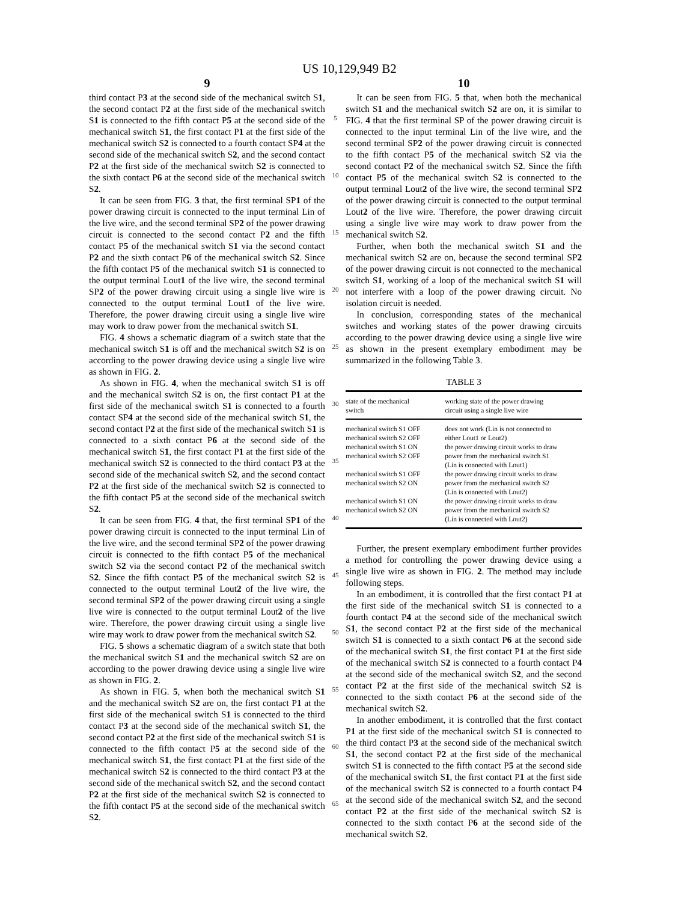US 10,129,949 B2
9
third contact P3 at the second side of the mechanical switch S1, the second contact P2 at the first side of the mechanical switch S1 is connected to the fifth contact P5 at the second side of the mechanical switch S1, the first contact P1 at the first side of the mechanical switch S2 is connected to a fourth contact SP4 at the second side of the mechanical switch S2, and the second contact P2 at the first side of the mechanical switch S2 is connected to the sixth contact P6 at the second side of the mechanical switch S2.
It can be seen from FIG. 3 that, the first terminal SP1 of the power drawing circuit is connected to the input terminal Lin of the live wire, and the second terminal SP2 of the power drawing circuit is connected to the second contact P2 and the fifth contact P5 of the mechanical switch S1 via the second contact P2 and the sixth contact P6 of the mechanical switch S2. Since the fifth contact P5 of the mechanical switch S1 is connected to the output terminal Lout1 of the live wire, the second terminal SP2 of the power drawing circuit using a single live wire is connected to the output terminal Lout1 of the live wire. Therefore, the power drawing circuit using a single live wire may work to draw power from the mechanical switch S1.
FIG. 4 shows a schematic diagram of a switch state that the mechanical switch S1 is off and the mechanical switch S2 is on according to the power drawing device using a single live wire as shown in FIG. 2.
As shown in FIG. 4, when the mechanical switch S1 is off and the mechanical switch S2 is on, the first contact P1 at the first side of the mechanical switch S1 is connected to a fourth contact SP4 at the second side of the mechanical switch S1, the second contact P2 at the first side of the mechanical switch S1 is connected to a sixth contact P6 at the second side of the mechanical switch S1, the first contact P1 at the first side of the mechanical switch S2 is connected to the third contact P3 at the second side of the mechanical switch S2, and the second contact P2 at the first side of the mechanical switch S2 is connected to the fifth contact P5 at the second side of the mechanical switch S2.
It can be seen from FIG. 4 that, the first terminal SP1 of the power drawing circuit is connected to the input terminal Lin of the live wire, and the second terminal SP2 of the power drawing circuit is connected to the fifth contact P5 of the mechanical switch S2 via the second contact P2 of the mechanical switch S2. Since the fifth contact P5 of the mechanical switch S2 is connected to the output terminal Lout2 of the live wire, the second terminal SP2 of the power drawing circuit using a single live wire is connected to the output terminal Lout2 of the live wire. Therefore, the power drawing circuit using a single live wire may work to draw power from the mechanical switch S2.
FIG. 5 shows a schematic diagram of a switch state that both the mechanical switch S1 and the mechanical switch S2 are on according to the power drawing device using a single live wire as shown in FIG. 2.
As shown in FIG. 5, when both the mechanical switch S1 and the mechanical switch S2 are on, the first contact P1 at the first side of the mechanical switch S1 is connected to the third contact P3 at the second side of the mechanical switch S1, the second contact P2 at the first side of the mechanical switch S1 is connected to the fifth contact P5 at the second side of the mechanical switch S1, the first contact P1 at the first side of the mechanical switch S2 is connected to the third contact P3 at the second side of the mechanical switch S2, and the second contact P2 at the first side of the mechanical switch S2 is connected to the fifth contact P5 at the second side of the mechanical switch S2.
5
10
15
20
25
30
35
40
45
50
55
60
65
10
It can be seen from FIG. 5 that, when both the mechanical switch S1 and the mechanical switch S2 are on, it is similar to FIG. 4 that the first terminal SP of the power drawing circuit is connected to the input terminal Lin of the live wire, and the second terminal SP2 of the power drawing circuit is connected to the fifth contact P5 of the mechanical switch S2 via the second contact P2 of the mechanical switch S2. Since the fifth contact P5 of the mechanical switch S2 is connected to the output terminal Lout2 of the live wire, the second terminal SP2 of the power drawing circuit is connected to the output terminal Lout2 of the live wire. Therefore, the power drawing circuit using a single live wire may work to draw power from the mechanical switch S2.
Further, when both the mechanical switch S1 and the mechanical switch S2 are on, because the second terminal SP2 of the power drawing circuit is not connected to the mechanical switch S1, working of a loop of the mechanical switch S1 will not interfere with a loop of the power drawing circuit. No isolation circuit is needed.
In conclusion, corresponding states of the mechanical switches and working states of the power drawing circuits according to the power drawing device using a single live wire as shown in the present exemplary embodiment may be summarized in the following Table 3.
TABLE 3
| state of the mechanical switch | working state of the power drawing circuit using a single live wire |
| --- | --- |
| mechanical switch S1 OFF mechanical switch S2 OFF | does not work (Lin is not connected to either Lout1 or Lout2) |
| mechanical switch S1 ON mechanical switch S2 OFF | the power drawing circuit works to draw power from the mechanical switch S1 (Lin is connected with Lout1) |
| mechanical switch S1 OFF mechanical switch S2 ON | the power drawing circuit works to draw power from the mechanical switch S2 (Lin is connected with Lout2) |
| mechanical switch S1 ON mechanical switch S2 ON | the power drawing circuit works to draw power from the mechanical switch S2 (Lin is connected with Lout2) |
Further, the present exemplary embodiment further provides a method for controlling the power drawing device using a single live wire as shown in FIG. 2. The method may include following steps.
In an embodiment, it is controlled that the first contact P1 at the first side of the mechanical switch S1 is connected to a fourth contact P4 at the second side of the mechanical switch S1, the second contact P2 at the first side of the mechanical switch S1 is connected to a sixth contact P6 at the second side of the mechanical switch S1, the first contact P1 at the first side of the mechanical switch S2 is connected to a fourth contact P4 at the second side of the mechanical switch S2, and the second contact P2 at the first side of the mechanical switch S2 is connected to the sixth contact P6 at the second side of the mechanical switch S2.
In another embodiment, it is controlled that the first contact P1 at the first side of the mechanical switch S1 is connected to the third contact P3 at the second side of the mechanical switch S1, the second contact P2 at the first side of the mechanical switch S1 is connected to the fifth contact P5 at the second side of the mechanical switch S1, the first contact P1 at the first side of the mechanical switch S2 is connected to a fourth contact P4 at the second side of the mechanical switch S2, and the second contact P2 at the first side of the mechanical switch S2 is connected to the sixth contact P6 at the second side of the mechanical switch S2.